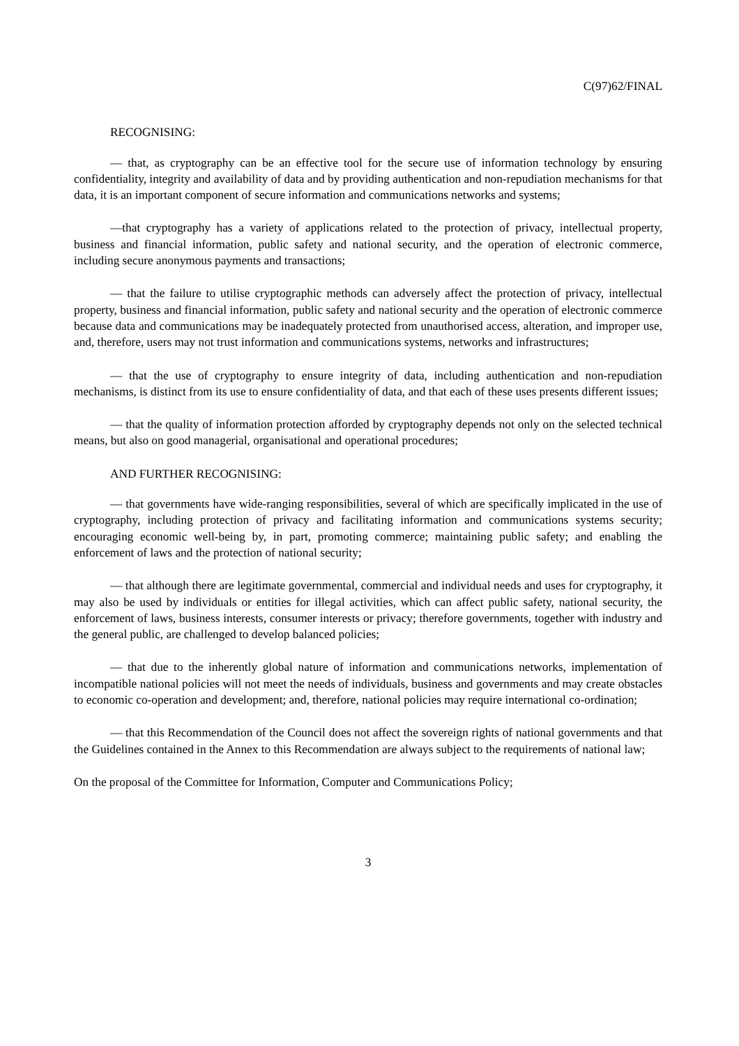C(97)62/FINAL
RECOGNISING:
— that, as cryptography can be an effective tool for the secure use of information technology by ensuring confidentiality, integrity and availability of data and by providing authentication and non-repudiation mechanisms for that data, it is an important component of secure information and communications networks and systems;
—that cryptography has a variety of applications related to the protection of privacy, intellectual property, business and financial information, public safety and national security, and the operation of electronic commerce, including secure anonymous payments and transactions;
— that the failure to utilise cryptographic methods can adversely affect the protection of privacy, intellectual property, business and financial information, public safety and national security and the operation of electronic commerce because data and communications may be inadequately protected from unauthorised access, alteration, and improper use, and, therefore, users may not trust information and communications systems, networks and infrastructures;
— that the use of cryptography to ensure integrity of data, including authentication and non-repudiation mechanisms, is distinct from its use to ensure confidentiality of data, and that each of these uses presents different issues;
— that the quality of information protection afforded by cryptography depends not only on the selected technical means, but also on good managerial, organisational and operational procedures;
AND FURTHER RECOGNISING:
— that governments have wide-ranging responsibilities, several of which are specifically implicated in the use of cryptography, including protection of privacy and facilitating information and communications systems security; encouraging economic well-being by, in part, promoting commerce; maintaining public safety; and enabling the enforcement of laws and the protection of national security;
— that although there are legitimate governmental, commercial and individual needs and uses for cryptography, it may also be used by individuals or entities for illegal activities, which can affect public safety, national security, the enforcement of laws, business interests, consumer interests or privacy; therefore governments, together with industry and the general public, are challenged to develop balanced policies;
— that due to the inherently global nature of information and communications networks, implementation of incompatible national policies will not meet the needs of individuals, business and governments and may create obstacles to economic co-operation and development; and, therefore, national policies may require international co-ordination;
— that this Recommendation of the Council does not affect the sovereign rights of national governments and that the Guidelines contained in the Annex to this Recommendation are always subject to the requirements of national law;
On the proposal of the Committee for Information, Computer and Communications Policy;
3